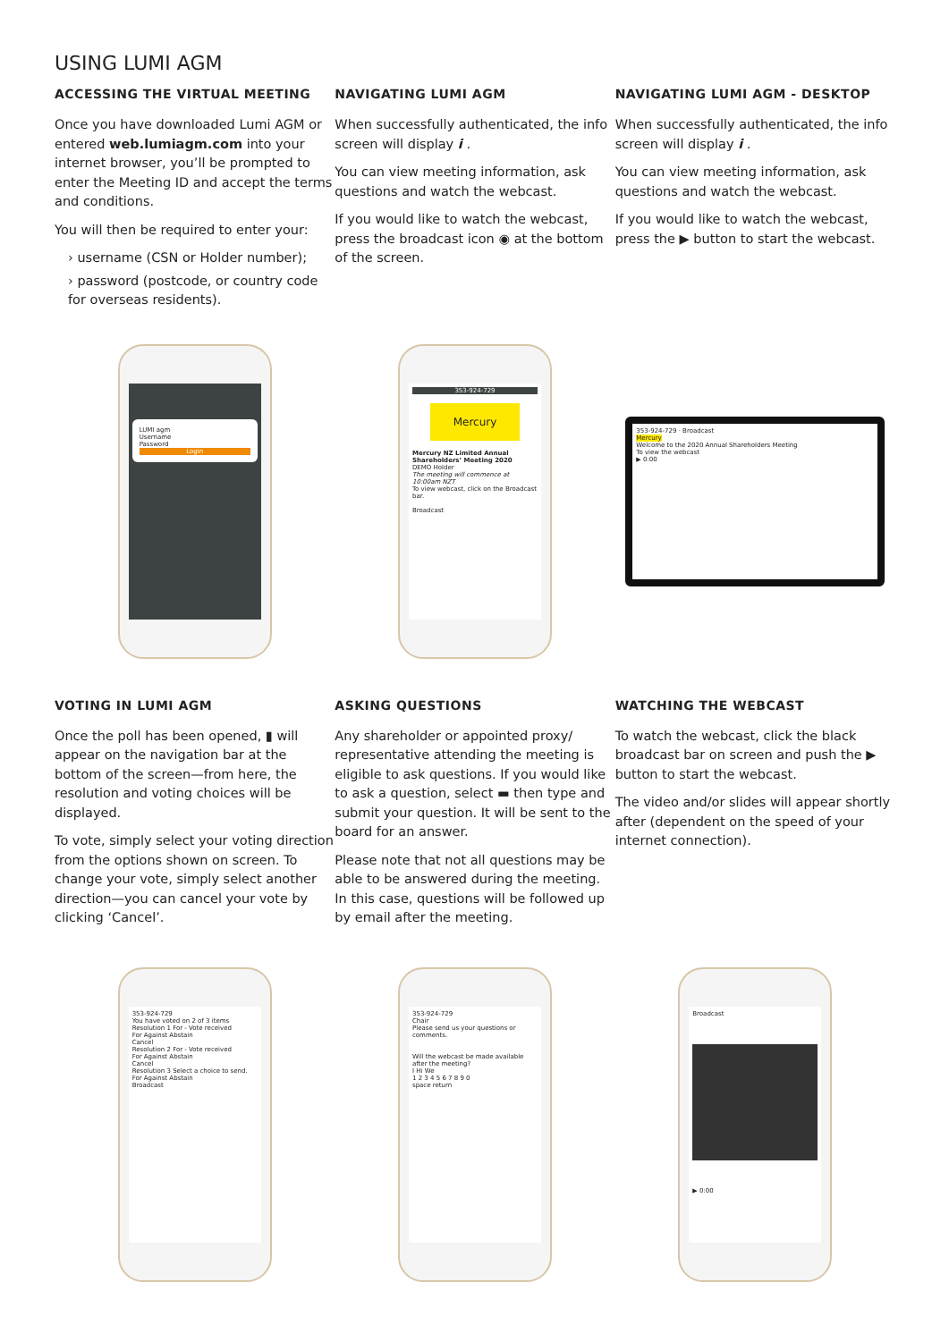USING LUMI AGM
ACCESSING THE VIRTUAL MEETING
Once you have downloaded Lumi AGM or entered web.lumiagm.com into your internet browser, you’ll be prompted to enter the Meeting ID and accept the terms and conditions.
You will then be required to enter your:
› username (CSN or Holder number);
› password (postcode, or country code for overseas residents).
NAVIGATING LUMI AGM
When successfully authenticated, the info screen will display i .
You can view meeting information, ask questions and watch the webcast.
If you would like to watch the webcast, press the broadcast icon ◉ at the bottom of the screen.
NAVIGATING LUMI AGM - DESKTOP
When successfully authenticated, the info screen will display i .
You can view meeting information, ask questions and watch the webcast.
If you would like to watch the webcast, press the ▶ button to start the webcast.
LUMI agm
Username
Password
Login
353-924-729
Mercury
Mercury NZ Limited Annual Shareholders’ Meeting 2020
DEMO Holder
The meeting will commence at 10:00am NZT
To view webcast, click on the Broadcast bar.
Broadcast
353-924-729 · Broadcast
Mercury
Welcome to the 2020 Annual Shareholders Meeting
To view the webcast
▶ 0:00
VOTING IN LUMI AGM
Once the poll has been opened, ▮ will appear on the navigation bar at the bottom of the screen—from here, the resolution and voting choices will be displayed.
To vote, simply select your voting direction from the options shown on screen. To change your vote, simply select another direction—you can cancel your vote by clicking ‘Cancel’.
ASKING QUESTIONS
Any shareholder or appointed proxy/ representative attending the meeting is eligible to ask questions. If you would like to ask a question, select ▬ then type and submit your question. It will be sent to the board for an answer.
Please note that not all questions may be able to be answered during the meeting. In this case, questions will be followed up by email after the meeting.
WATCHING THE WEBCAST
To watch the webcast, click the black broadcast bar on screen and push the ▶ button to start the webcast.
The video and/or slides will appear shortly after (dependent on the speed of your internet connection).
353-924-729
You have voted on 2 of 3 items
Resolution 1 For - Vote received
For Against Abstain
Cancel
Resolution 2 For - Vote received
For Against Abstain
Cancel
Resolution 3 Select a choice to send.
For Against Abstain
Broadcast
353-924-729
Chair
Please send us your questions or comments.
Will the webcast be made available after the meeting?
I Hi We
1 2 3 4 5 6 7 8 9 0
space return
Broadcast
▶ 0:00